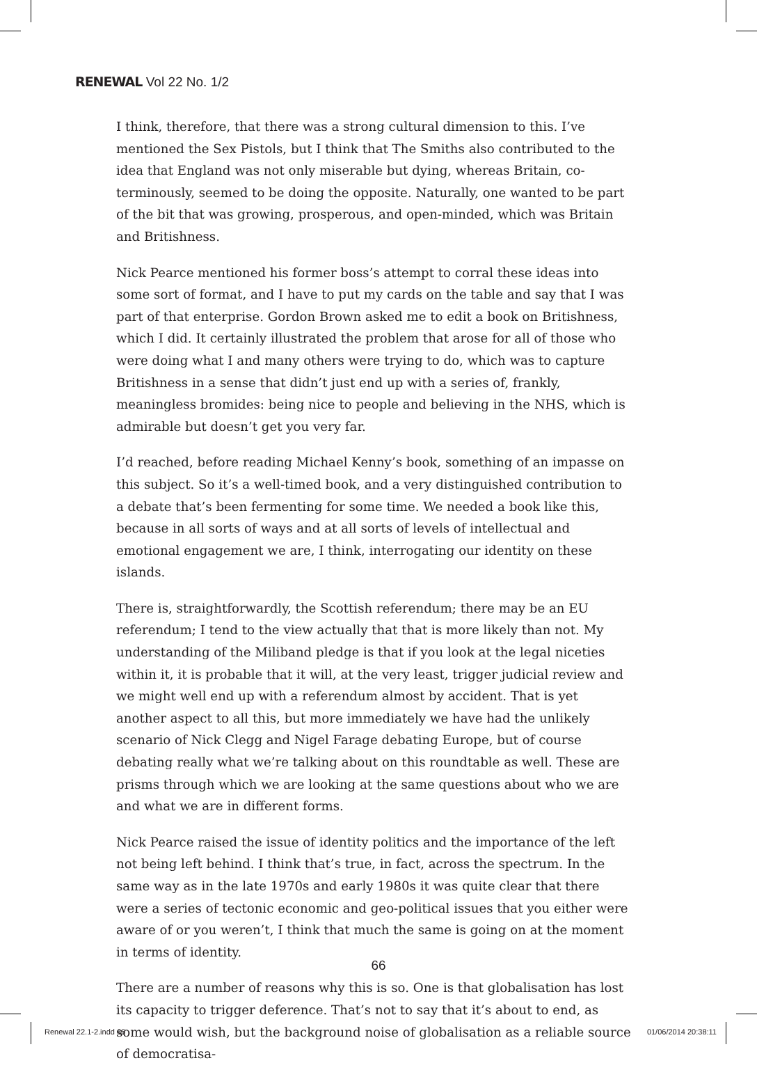RENEWAL Vol 22 No. 1/2
I think, therefore, that there was a strong cultural dimension to this. I’ve mentioned the Sex Pistols, but I think that The Smiths also contributed to the idea that England was not only miserable but dying, whereas Britain, co-terminously, seemed to be doing the opposite. Naturally, one wanted to be part of the bit that was growing, prosperous, and open-minded, which was Britain and Britishness.
Nick Pearce mentioned his former boss’s attempt to corral these ideas into some sort of format, and I have to put my cards on the table and say that I was part of that enterprise. Gordon Brown asked me to edit a book on Britishness, which I did. It certainly illustrated the problem that arose for all of those who were doing what I and many others were trying to do, which was to capture Britishness in a sense that didn’t just end up with a series of, frankly, meaningless bromides: being nice to people and believing in the NHS, which is admirable but doesn’t get you very far.
I’d reached, before reading Michael Kenny’s book, something of an impasse on this subject. So it’s a well-timed book, and a very distinguished contribution to a debate that’s been fermenting for some time. We needed a book like this, because in all sorts of ways and at all sorts of levels of intellectual and emotional engagement we are, I think, interrogating our identity on these islands.
There is, straightforwardly, the Scottish referendum; there may be an EU referendum; I tend to the view actually that that is more likely than not. My understanding of the Miliband pledge is that if you look at the legal niceties within it, it is probable that it will, at the very least, trigger judicial review and we might well end up with a referendum almost by accident. That is yet another aspect to all this, but more immediately we have had the unlikely scenario of Nick Clegg and Nigel Farage debating Europe, but of course debating really what we’re talking about on this roundtable as well. These are prisms through which we are looking at the same questions about who we are and what we are in different forms.
Nick Pearce raised the issue of identity politics and the importance of the left not being left behind. I think that’s true, in fact, across the spectrum. In the same way as in the late 1970s and early 1980s it was quite clear that there were a series of tectonic economic and geo-political issues that you either were aware of or you weren’t, I think that much the same is going on at the moment in terms of identity.
There are a number of reasons why this is so. One is that globalisation has lost its capacity to trigger deference. That’s not to say that it’s about to end, as some would wish, but the background noise of globalisation as a reliable source of democratisa-
66
Renewal 22.1-2.indd 66 01/06/2014 20:38:11